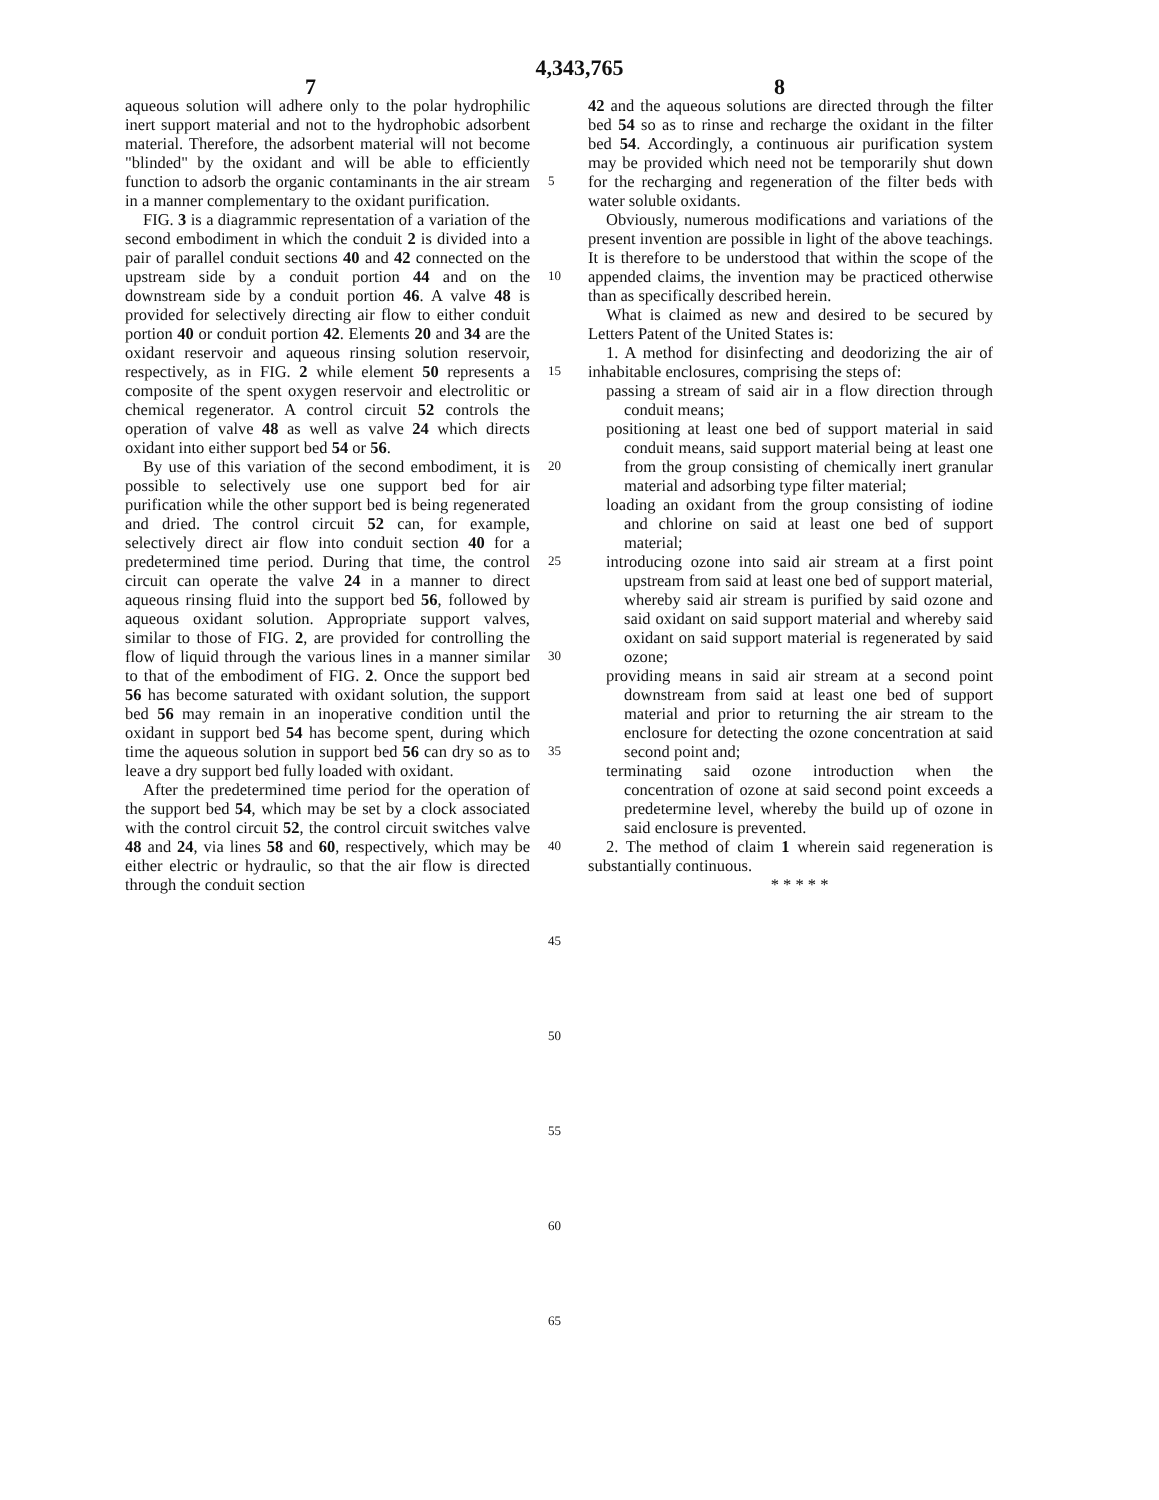4,343,765
7 8
aqueous solution will adhere only to the polar hydrophilic inert support material and not to the hydrophobic adsorbent material. Therefore, the adsorbent material will not become "blinded" by the oxidant and will be able to efficiently function to adsorb the organic contaminants in the air stream in a manner complementary to the oxidant purification.
FIG. 3 is a diagrammic representation of a variation of the second embodiment in which the conduit 2 is divided into a pair of parallel conduit sections 40 and 42 connected on the upstream side by a conduit portion 44 and on the downstream side by a conduit portion 46. A valve 48 is provided for selectively directing air flow to either conduit portion 40 or conduit portion 42. Elements 20 and 34 are the oxidant reservoir and aqueous rinsing solution reservoir, respectively, as in FIG. 2 while element 50 represents a composite of the spent oxygen reservoir and electrolitic or chemical regenerator. A control circuit 52 controls the operation of valve 48 as well as valve 24 which directs oxidant into either support bed 54 or 56.
By use of this variation of the second embodiment, it is possible to selectively use one support bed for air purification while the other support bed is being regenerated and dried. The control circuit 52 can, for example, selectively direct air flow into conduit section 40 for a predetermined time period. During that time, the control circuit can operate the valve 24 in a manner to direct aqueous rinsing fluid into the support bed 56, followed by aqueous oxidant solution. Appropriate support valves, similar to those of FIG. 2, are provided for controlling the flow of liquid through the various lines in a manner similar to that of the embodiment of FIG. 2. Once the support bed 56 has become saturated with oxidant solution, the support bed 56 may remain in an inoperative condition until the oxidant in support bed 54 has become spent, during which time the aqueous solution in support bed 56 can dry so as to leave a dry support bed fully loaded with oxidant.
After the predetermined time period for the operation of the support bed 54, which may be set by a clock associated with the control circuit 52, the control circuit switches valve 48 and 24, via lines 58 and 60, respectively, which may be either electric or hydraulic, so that the air flow is directed through the conduit section
5
10
15
20
25
30
35
40
45
50
55
60
65
42 and the aqueous solutions are directed through the filter bed 54 so as to rinse and recharge the oxidant in the filter bed 54. Accordingly, a continuous air purification system may be provided which need not be temporarily shut down for the recharging and regeneration of the filter beds with water soluble oxidants.
Obviously, numerous modifications and variations of the present invention are possible in light of the above teachings. It is therefore to be understood that within the scope of the appended claims, the invention may be practiced otherwise than as specifically described herein.
What is claimed as new and desired to be secured by Letters Patent of the United States is:
1. A method for disinfecting and deodorizing the air of inhabitable enclosures, comprising the steps of:
passing a stream of said air in a flow direction through conduit means;
positioning at least one bed of support material in said conduit means, said support material being at least one from the group consisting of chemically inert granular material and adsorbing type filter material;
loading an oxidant from the group consisting of iodine and chlorine on said at least one bed of support material;
introducing ozone into said air stream at a first point upstream from said at least one bed of support material, whereby said air stream is purified by said ozone and said oxidant on said support material and whereby said oxidant on said support material is regenerated by said ozone;
providing means in said air stream at a second point downstream from said at least one bed of support material and prior to returning the air stream to the enclosure for detecting the ozone concentration at said second point and;
terminating said ozone introduction when the concentration of ozone at said second point exceeds a predetermine level, whereby the build up of ozone in said enclosure is prevented.
2. The method of claim 1 wherein said regeneration is substantially continuous.
* * * * *